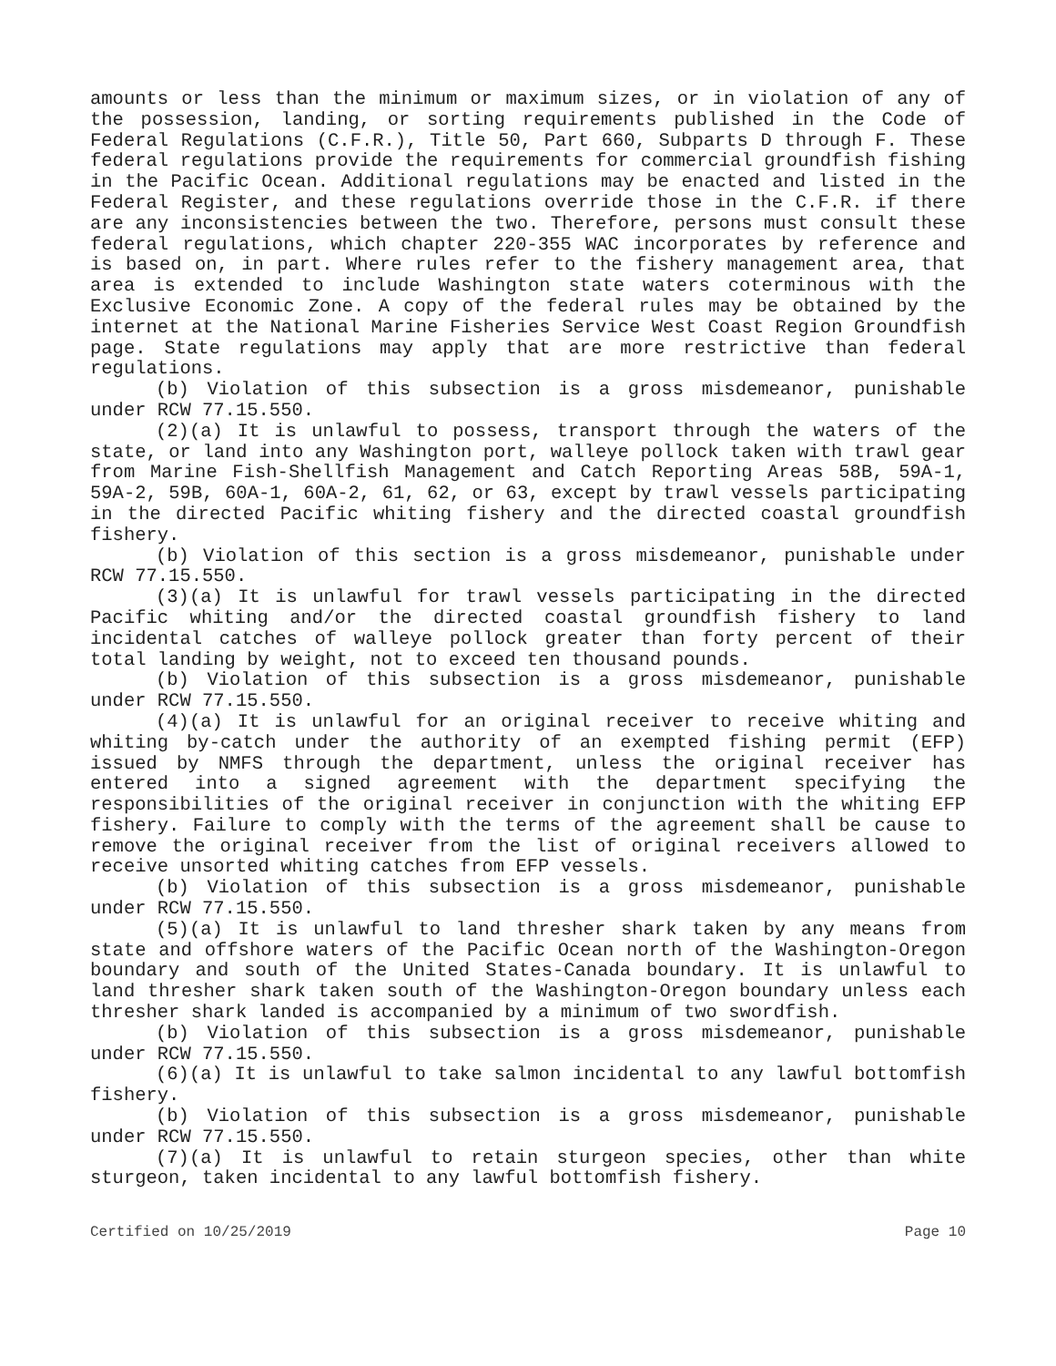amounts or less than the minimum or maximum sizes, or in violation of any of the possession, landing, or sorting requirements published in the Code of Federal Regulations (C.F.R.), Title 50, Part 660, Subparts D through F. These federal regulations provide the requirements for commercial groundfish fishing in the Pacific Ocean. Additional regulations may be enacted and listed in the Federal Register, and these regulations override those in the C.F.R. if there are any inconsistencies between the two. Therefore, persons must consult these federal regulations, which chapter 220-355 WAC incorporates by reference and is based on, in part. Where rules refer to the fishery management area, that area is extended to include Washington state waters coterminous with the Exclusive Economic Zone. A copy of the federal rules may be obtained by the internet at the National Marine Fisheries Service West Coast Region Groundfish page. State regulations may apply that are more restrictive than federal regulations.
(b) Violation of this subsection is a gross misdemeanor, punishable under RCW 77.15.550.
(2)(a) It is unlawful to possess, transport through the waters of the state, or land into any Washington port, walleye pollock taken with trawl gear from Marine Fish-Shellfish Management and Catch Reporting Areas 58B, 59A-1, 59A-2, 59B, 60A-1, 60A-2, 61, 62, or 63, except by trawl vessels participating in the directed Pacific whiting fishery and the directed coastal groundfish fishery.
(b) Violation of this section is a gross misdemeanor, punishable under RCW 77.15.550.
(3)(a) It is unlawful for trawl vessels participating in the directed Pacific whiting and/or the directed coastal groundfish fishery to land incidental catches of walleye pollock greater than forty percent of their total landing by weight, not to exceed ten thousand pounds.
(b) Violation of this subsection is a gross misdemeanor, punishable under RCW 77.15.550.
(4)(a) It is unlawful for an original receiver to receive whiting and whiting by-catch under the authority of an exempted fishing permit (EFP) issued by NMFS through the department, unless the original receiver has entered into a signed agreement with the department specifying the responsibilities of the original receiver in conjunction with the whiting EFP fishery. Failure to comply with the terms of the agreement shall be cause to remove the original receiver from the list of original receivers allowed to receive unsorted whiting catches from EFP vessels.
(b) Violation of this subsection is a gross misdemeanor, punishable under RCW 77.15.550.
(5)(a) It is unlawful to land thresher shark taken by any means from state and offshore waters of the Pacific Ocean north of the Washington-Oregon boundary and south of the United States-Canada boundary. It is unlawful to land thresher shark taken south of the Washington-Oregon boundary unless each thresher shark landed is accompanied by a minimum of two swordfish.
(b) Violation of this subsection is a gross misdemeanor, punishable under RCW 77.15.550.
(6)(a) It is unlawful to take salmon incidental to any lawful bottomfish fishery.
(b) Violation of this subsection is a gross misdemeanor, punishable under RCW 77.15.550.
(7)(a) It is unlawful to retain sturgeon species, other than white sturgeon, taken incidental to any lawful bottomfish fishery.
Certified on 10/25/2019 Page 10